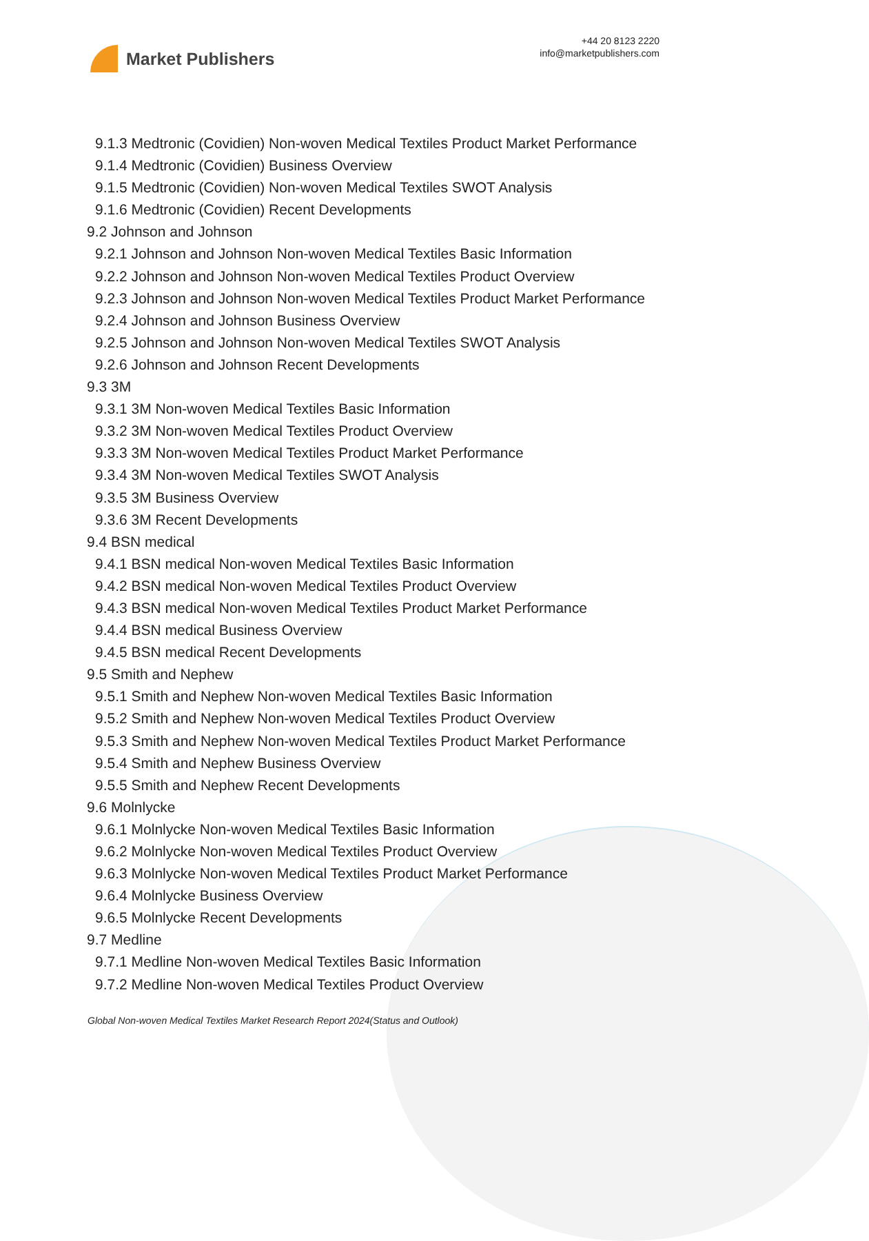Market Publishers
+44 20 8123 2220
info@marketpublishers.com
9.1.3 Medtronic (Covidien) Non-woven Medical Textiles Product Market Performance
9.1.4 Medtronic (Covidien) Business Overview
9.1.5 Medtronic (Covidien) Non-woven Medical Textiles SWOT Analysis
9.1.6 Medtronic (Covidien) Recent Developments
9.2 Johnson and Johnson
9.2.1 Johnson and Johnson Non-woven Medical Textiles Basic Information
9.2.2 Johnson and Johnson Non-woven Medical Textiles Product Overview
9.2.3 Johnson and Johnson Non-woven Medical Textiles Product Market Performance
9.2.4 Johnson and Johnson Business Overview
9.2.5 Johnson and Johnson Non-woven Medical Textiles SWOT Analysis
9.2.6 Johnson and Johnson Recent Developments
9.3 3M
9.3.1 3M Non-woven Medical Textiles Basic Information
9.3.2 3M Non-woven Medical Textiles Product Overview
9.3.3 3M Non-woven Medical Textiles Product Market Performance
9.3.4 3M Non-woven Medical Textiles SWOT Analysis
9.3.5 3M Business Overview
9.3.6 3M Recent Developments
9.4 BSN medical
9.4.1 BSN medical Non-woven Medical Textiles Basic Information
9.4.2 BSN medical Non-woven Medical Textiles Product Overview
9.4.3 BSN medical Non-woven Medical Textiles Product Market Performance
9.4.4 BSN medical Business Overview
9.4.5 BSN medical Recent Developments
9.5 Smith and Nephew
9.5.1 Smith and Nephew Non-woven Medical Textiles Basic Information
9.5.2 Smith and Nephew Non-woven Medical Textiles Product Overview
9.5.3 Smith and Nephew Non-woven Medical Textiles Product Market Performance
9.5.4 Smith and Nephew Business Overview
9.5.5 Smith and Nephew Recent Developments
9.6 Molnlycke
9.6.1 Molnlycke Non-woven Medical Textiles Basic Information
9.6.2 Molnlycke Non-woven Medical Textiles Product Overview
9.6.3 Molnlycke Non-woven Medical Textiles Product Market Performance
9.6.4 Molnlycke Business Overview
9.6.5 Molnlycke Recent Developments
9.7 Medline
9.7.1 Medline Non-woven Medical Textiles Basic Information
9.7.2 Medline Non-woven Medical Textiles Product Overview
Global Non-woven Medical Textiles Market Research Report 2024(Status and Outlook)